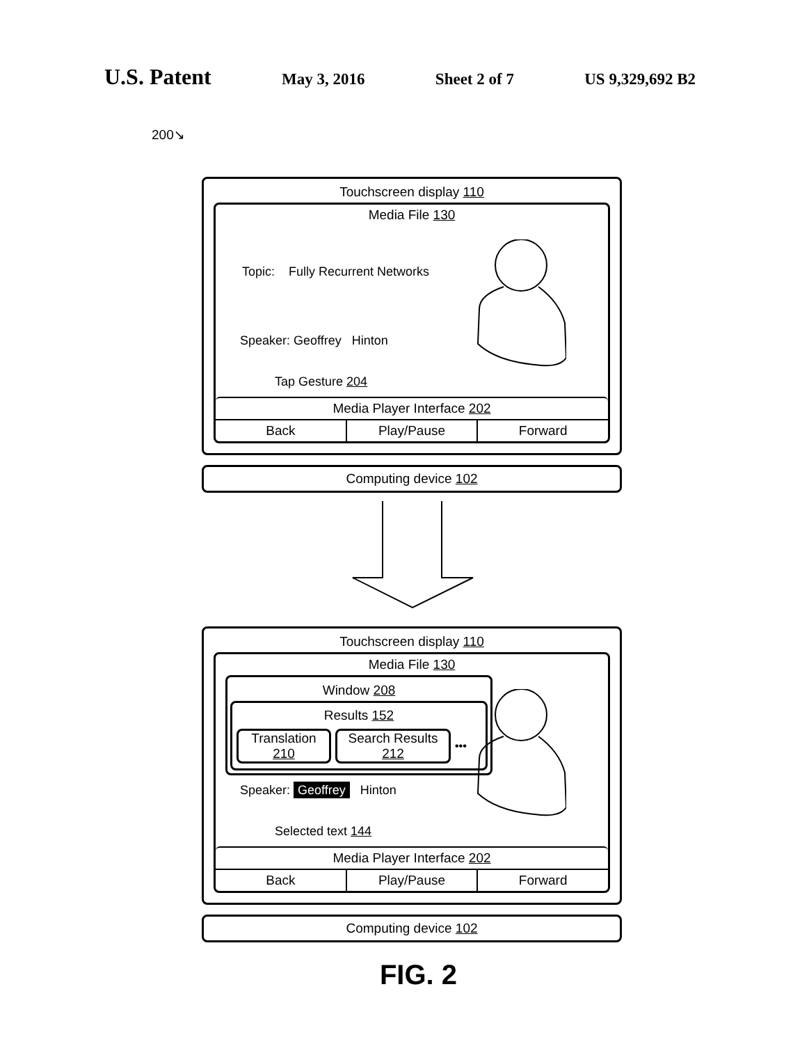U.S. Patent May 3, 2016 Sheet 2 of 7 US 9,329,692 B2
200↘
Touchscreen display 110
Media File 130
Topic: Fully Recurrent Networks
Speaker: Geoffrey Hinton
Tap Gesture 204
Media Player Interface 202
Back Play/Pause Forward
Computing device 102
Touchscreen display 110
Media File 130
Window 208
Results 152
Translation
210
Search Results
212
•••
Speaker: Geoffrey Hinton
Selected text 144
Media Player Interface 202
Back Play/Pause Forward
Computing device 102
FIG. 2